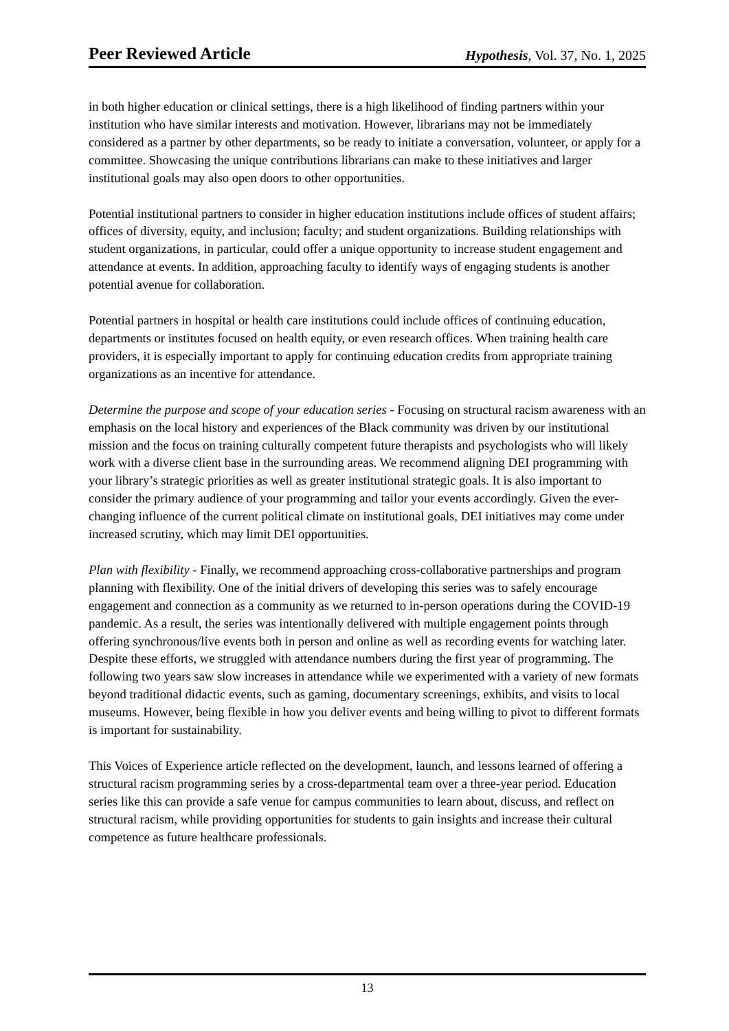Peer Reviewed Article Hypothesis, Vol. 37, No. 1, 2025
in both higher education or clinical settings, there is a high likelihood of finding partners within your institution who have similar interests and motivation. However, librarians may not be immediately considered as a partner by other departments, so be ready to initiate a conversation, volunteer, or apply for a committee. Showcasing the unique contributions librarians can make to these initiatives and larger institutional goals may also open doors to other opportunities.
Potential institutional partners to consider in higher education institutions include offices of student affairs; offices of diversity, equity, and inclusion; faculty; and student organizations. Building relationships with student organizations, in particular, could offer a unique opportunity to increase student engagement and attendance at events. In addition, approaching faculty to identify ways of engaging students is another potential avenue for collaboration.
Potential partners in hospital or health care institutions could include offices of continuing education, departments or institutes focused on health equity, or even research offices. When training health care providers, it is especially important to apply for continuing education credits from appropriate training organizations as an incentive for attendance.
Determine the purpose and scope of your education series - Focusing on structural racism awareness with an emphasis on the local history and experiences of the Black community was driven by our institutional mission and the focus on training culturally competent future therapists and psychologists who will likely work with a diverse client base in the surrounding areas. We recommend aligning DEI programming with your library’s strategic priorities as well as greater institutional strategic goals. It is also important to consider the primary audience of your programming and tailor your events accordingly. Given the ever-changing influence of the current political climate on institutional goals, DEI initiatives may come under increased scrutiny, which may limit DEI opportunities.
Plan with flexibility - Finally, we recommend approaching cross-collaborative partnerships and program planning with flexibility. One of the initial drivers of developing this series was to safely encourage engagement and connection as a community as we returned to in-person operations during the COVID-19 pandemic. As a result, the series was intentionally delivered with multiple engagement points through offering synchronous/live events both in person and online as well as recording events for watching later. Despite these efforts, we struggled with attendance numbers during the first year of programming. The following two years saw slow increases in attendance while we experimented with a variety of new formats beyond traditional didactic events, such as gaming, documentary screenings, exhibits, and visits to local museums. However, being flexible in how you deliver events and being willing to pivot to different formats is important for sustainability.
This Voices of Experience article reflected on the development, launch, and lessons learned of offering a structural racism programming series by a cross-departmental team over a three-year period. Education series like this can provide a safe venue for campus communities to learn about, discuss, and reflect on structural racism, while providing opportunities for students to gain insights and increase their cultural competence as future healthcare professionals.
13